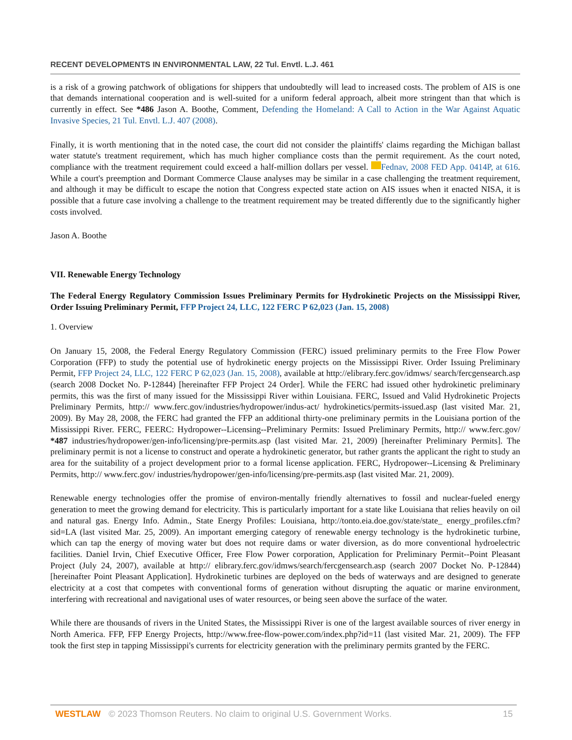RECENT DEVELOPMENTS IN ENVIRONMENTAL LAW, 22 Tul. Envtl. L.J. 461
is a risk of a growing patchwork of obligations for shippers that undoubtedly will lead to increased costs. The problem of AIS is one that demands international cooperation and is well-suited for a uniform federal approach, albeit more stringent than that which is currently in effect. See *486 Jason A. Boothe, Comment, Defending the Homeland: A Call to Action in the War Against Aquatic Invasive Species, 21 Tul. Envtl. L.J. 407 (2008).
Finally, it is worth mentioning that in the noted case, the court did not consider the plaintiffs' claims regarding the Michigan ballast water statute's treatment requirement, which has much higher compliance costs than the permit requirement. As the court noted, compliance with the treatment requirement could exceed a half-million dollars per vessel. Fednav, 2008 FED App. 0414P, at 616. While a court's preemption and Dormant Commerce Clause analyses may be similar in a case challenging the treatment requirement, and although it may be difficult to escape the notion that Congress expected state action on AIS issues when it enacted NISA, it is possible that a future case involving a challenge to the treatment requirement may be treated differently due to the significantly higher costs involved.
Jason A. Boothe
VII. Renewable Energy Technology
The Federal Energy Regulatory Commission Issues Preliminary Permits for Hydrokinetic Projects on the Mississippi River, Order Issuing Preliminary Permit, FFP Project 24, LLC, 122 FERC P 62,023 (Jan. 15, 2008)
1. Overview
On January 15, 2008, the Federal Energy Regulatory Commission (FERC) issued preliminary permits to the Free Flow Power Corporation (FFP) to study the potential use of hydrokinetic energy projects on the Mississippi River. Order Issuing Preliminary Permit, FFP Project 24, LLC, 122 FERC P 62,023 (Jan. 15, 2008), available at http://elibrary.ferc.gov/idmws/ search/fercgensearch.asp (search 2008 Docket No. P-12844) [hereinafter FFP Project 24 Order]. While the FERC had issued other hydrokinetic preliminary permits, this was the first of many issued for the Mississippi River within Louisiana. FERC, Issued and Valid Hydrokinetic Projects Preliminary Permits, http:// www.ferc.gov/industries/hydropower/indus-act/ hydrokinetics/permits-issued.asp (last visited Mar. 21, 2009). By May 28, 2008, the FERC had granted the FFP an additional thirty-one preliminary permits in the Louisiana portion of the Mississippi River. FERC, FEERC: Hydropower--Licensing--Preliminary Permits: Issued Preliminary Permits, http:// www.ferc.gov/ *487 industries/hydropower/gen-info/licensing/pre-permits.asp (last visited Mar. 21, 2009) [hereinafter Preliminary Permits]. The preliminary permit is not a license to construct and operate a hydrokinetic generator, but rather grants the applicant the right to study an area for the suitability of a project development prior to a formal license application. FERC, Hydropower--Licensing & Preliminary Permits, http:// www.ferc.gov/ industries/hydropower/gen-info/licensing/pre-permits.asp (last visited Mar. 21, 2009).
Renewable energy technologies offer the promise of environ-mentally friendly alternatives to fossil and nuclear-fueled energy generation to meet the growing demand for electricity. This is particularly important for a state like Louisiana that relies heavily on oil and natural gas. Energy Info. Admin., State Energy Profiles: Louisiana, http://tonto.eia.doe.gov/state/state_ energy_profiles.cfm?sid=LA (last visited Mar. 25, 2009). An important emerging category of renewable energy technology is the hydrokinetic turbine, which can tap the energy of moving water but does not require dams or water diversion, as do more conventional hydroelectric facilities. Daniel Irvin, Chief Executive Officer, Free Flow Power corporation, Application for Preliminary Permit--Point Pleasant Project (July 24, 2007), available at http:// elibrary.ferc.gov/idmws/search/fercgensearch.asp (search 2007 Docket No. P-12844) [hereinafter Point Pleasant Application]. Hydrokinetic turbines are deployed on the beds of waterways and are designed to generate electricity at a cost that competes with conventional forms of generation without disrupting the aquatic or marine environment, interfering with recreational and navigational uses of water resources, or being seen above the surface of the water.
While there are thousands of rivers in the United States, the Mississippi River is one of the largest available sources of river energy in North America. FFP, FFP Energy Projects, http://www.free-flow-power.com/index.php?id=11 (last visited Mar. 21, 2009). The FFP took the first step in tapping Mississippi's currents for electricity generation with the preliminary permits granted by the FERC.
WESTLAW © 2023 Thomson Reuters. No claim to original U.S. Government Works. 15